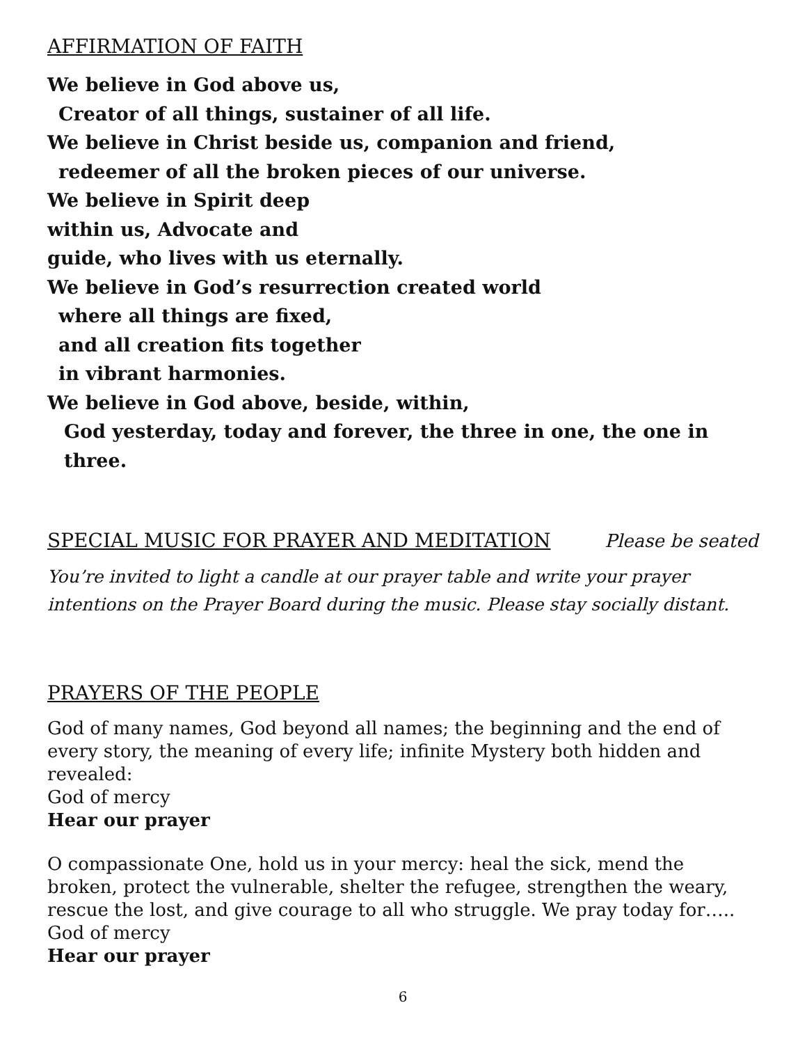AFFIRMATION OF FAITH
We believe in God above us,
Creator of all things, sustainer of all life.
We believe in Christ beside us, companion and friend,
redeemer of all the broken pieces of our universe.
We believe in Spirit deep
within us, Advocate and
guide, who lives with us eternally.
We believe in God’s resurrection created world
where all things are fixed,
and all creation fits together
in vibrant harmonies.
We believe in God above, beside, within,
God yesterday, today and forever, the three in one, the one in three.
SPECIAL MUSIC FOR PRAYER AND MEDITATION
Please be seated
You’re invited to light a candle at our prayer table and write your prayer intentions on the Prayer Board during the music. Please stay socially distant.
PRAYERS OF THE PEOPLE
God of many names, God beyond all names; the beginning and the end of every story, the meaning of every life; infinite Mystery both hidden and revealed:
God of mercy
Hear our prayer
O compassionate One, hold us in your mercy: heal the sick, mend the broken, protect the vulnerable, shelter the refugee, strengthen the weary, rescue the lost, and give courage to all who struggle. We pray today for…..
God of mercy
Hear our prayer
6